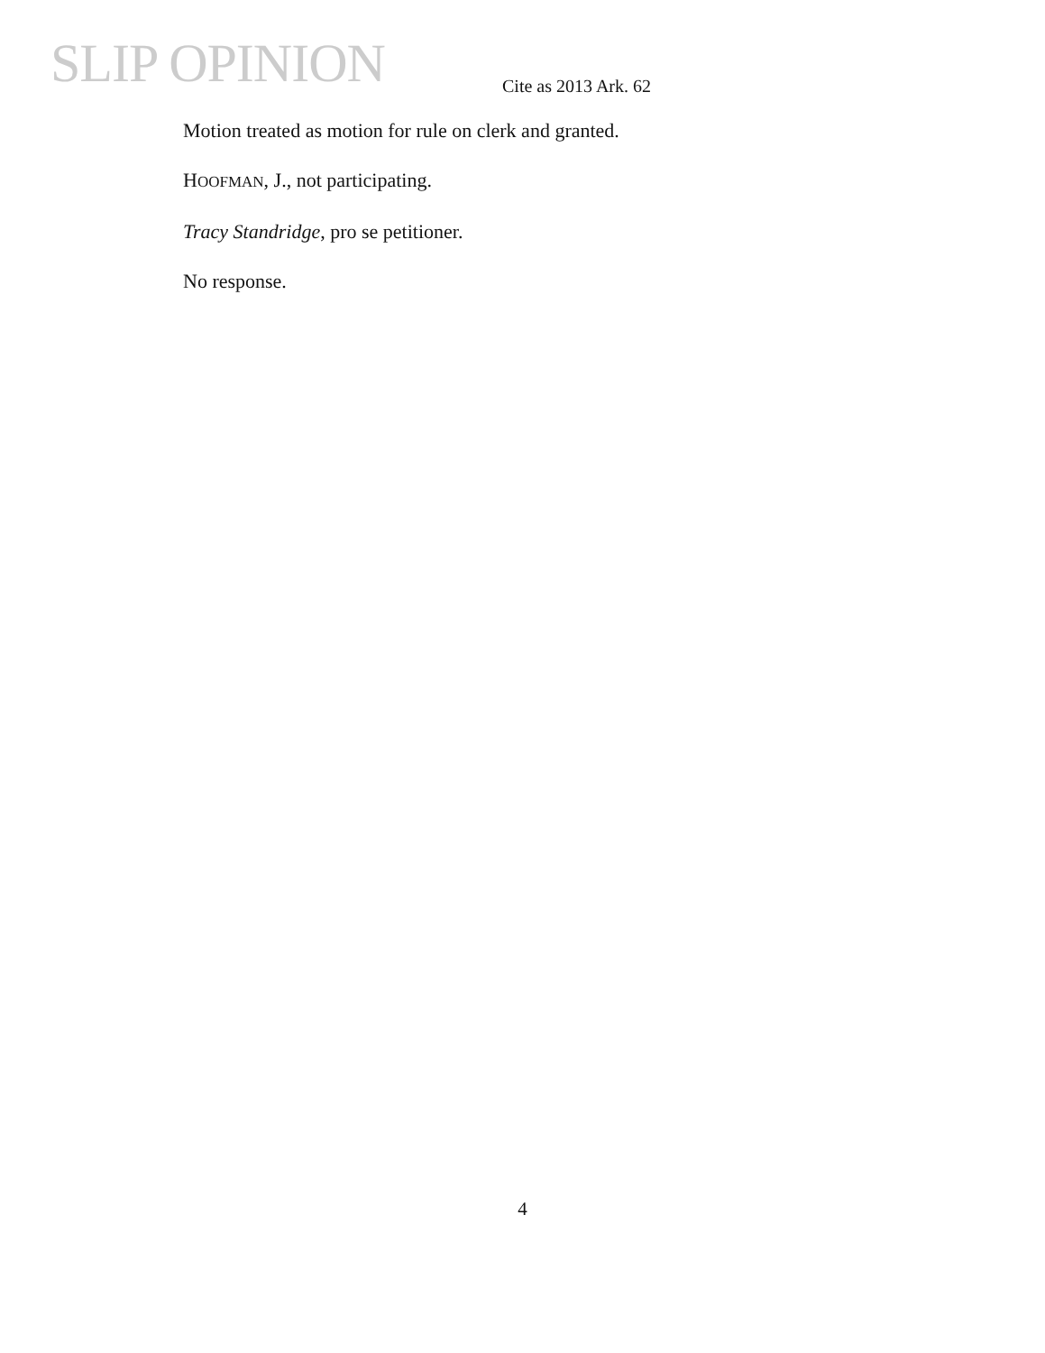SLIP OPINION
Cite as 2013 Ark. 62
Motion treated as motion for rule on clerk and granted.
HOOFMAN, J., not participating.
Tracy Standridge, pro se petitioner.
No response.
4